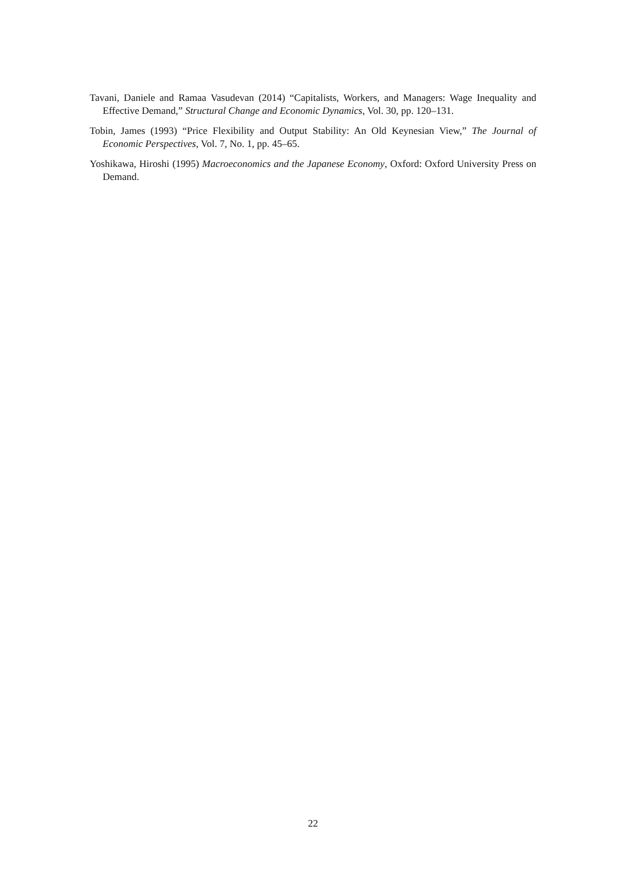Tavani, Daniele and Ramaa Vasudevan (2014) “Capitalists, Workers, and Managers: Wage Inequality and Effective Demand,” Structural Change and Economic Dynamics, Vol. 30, pp. 120–131.
Tobin, James (1993) “Price Flexibility and Output Stability: An Old Keynesian View,” The Journal of Economic Perspectives, Vol. 7, No. 1, pp. 45–65.
Yoshikawa, Hiroshi (1995) Macroeconomics and the Japanese Economy, Oxford: Oxford University Press on Demand.
22